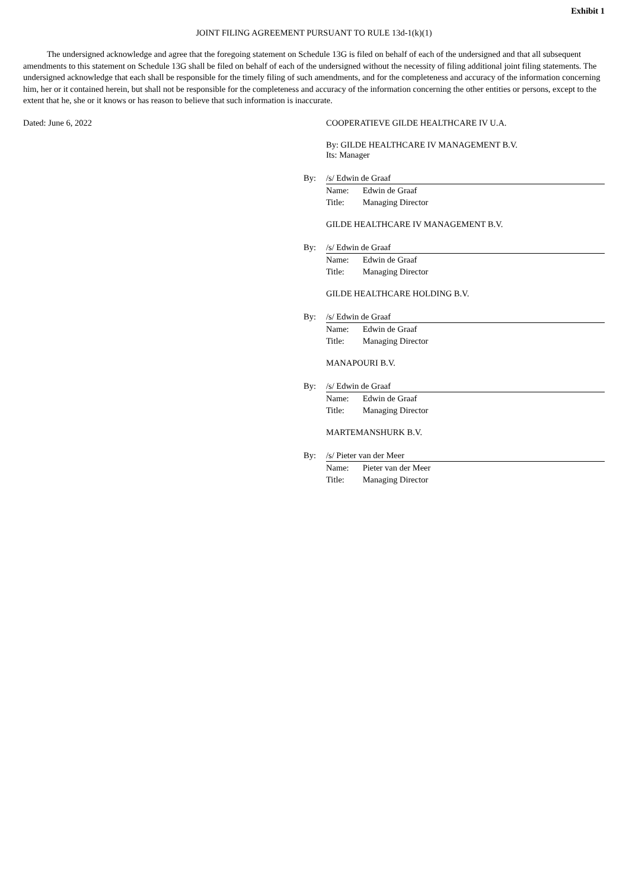Exhibit 1
JOINT FILING AGREEMENT PURSUANT TO RULE 13d-1(k)(1)
The undersigned acknowledge and agree that the foregoing statement on Schedule 13G is filed on behalf of each of the undersigned and that all subsequent amendments to this statement on Schedule 13G shall be filed on behalf of each of the undersigned without the necessity of filing additional joint filing statements. The undersigned acknowledge that each shall be responsible for the timely filing of such amendments, and for the completeness and accuracy of the information concerning him, her or it contained herein, but shall not be responsible for the completeness and accuracy of the information concerning the other entities or persons, except to the extent that he, she or it knows or has reason to believe that such information is inaccurate.
Dated: June 6, 2022 COOPERATIEVE GILDE HEALTHCARE IV U.A.
By: GILDE HEALTHCARE IV MANAGEMENT B.V.
Its: Manager
By: /s/ Edwin de Graaf
Name: Edwin de Graaf
Title: Managing Director
GILDE HEALTHCARE IV MANAGEMENT B.V.
By: /s/ Edwin de Graaf
Name: Edwin de Graaf
Title: Managing Director
GILDE HEALTHCARE HOLDING B.V.
By: /s/ Edwin de Graaf
Name: Edwin de Graaf
Title: Managing Director
MANAPOURI B.V.
By: /s/ Edwin de Graaf
Name: Edwin de Graaf
Title: Managing Director
MARTEMANSHURK B.V.
By: /s/ Pieter van der Meer
Name: Pieter van der Meer
Title: Managing Director